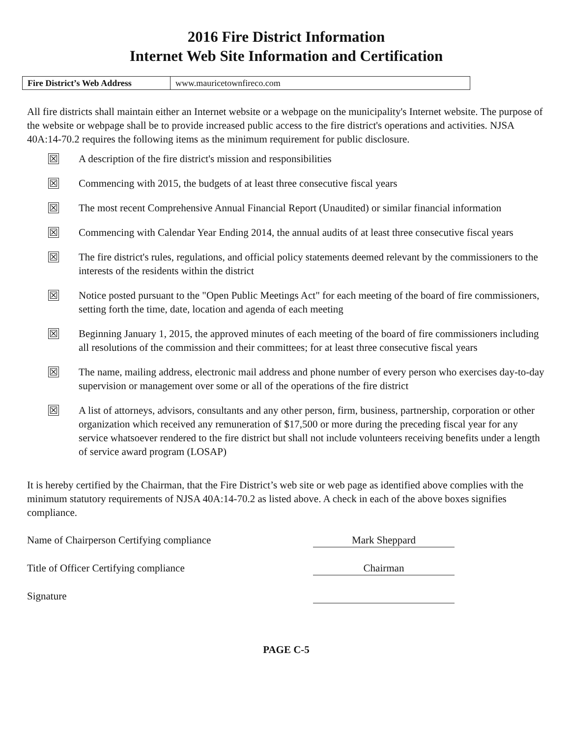2016 Fire District Information
Internet Web Site Information and Certification
| Fire District’s Web Address | www.mauricetownfireco.com |
All fire districts shall maintain either an Internet website or a webpage on the municipality's Internet website. The purpose of the website or webpage shall be to provide increased public access to the fire district's operations and activities. NJSA 40A:14-70.2 requires the following items as the minimum requirement for public disclosure.
☒
A description of the fire district's mission and responsibilities
☒
Commencing with 2015, the budgets of at least three consecutive fiscal years
☒
The most recent Comprehensive Annual Financial Report (Unaudited) or similar financial information
☒
Commencing with Calendar Year Ending 2014, the annual audits of at least three consecutive fiscal years
☒
The fire district's rules, regulations, and official policy statements deemed relevant by the commissioners to the interests of the residents within the district
☒
Notice posted pursuant to the "Open Public Meetings Act" for each meeting of the board of fire commissioners, setting forth the time, date, location and agenda of each meeting
☒
Beginning January 1, 2015, the approved minutes of each meeting of the board of fire commissioners including all resolutions of the commission and their committees; for at least three consecutive fiscal years
☒
The name, mailing address, electronic mail address and phone number of every person who exercises day-to-day supervision or management over some or all of the operations of the fire district
☒
A list of attorneys, advisors, consultants and any other person, firm, business, partnership, corporation or other organization which received any remuneration of $17,500 or more during the preceding fiscal year for any service whatsoever rendered to the fire district but shall not include volunteers receiving benefits under a length of service award program (LOSAP)
It is hereby certified by the Chairman, that the Fire District’s web site or web page as identified above complies with the minimum statutory requirements of NJSA 40A:14-70.2 as listed above. A check in each of the above boxes signifies compliance.
Name of Chairperson Certifying compliance Mark Sheppard
Title of Officer Certifying compliance Chairman
Signature
PAGE C-5